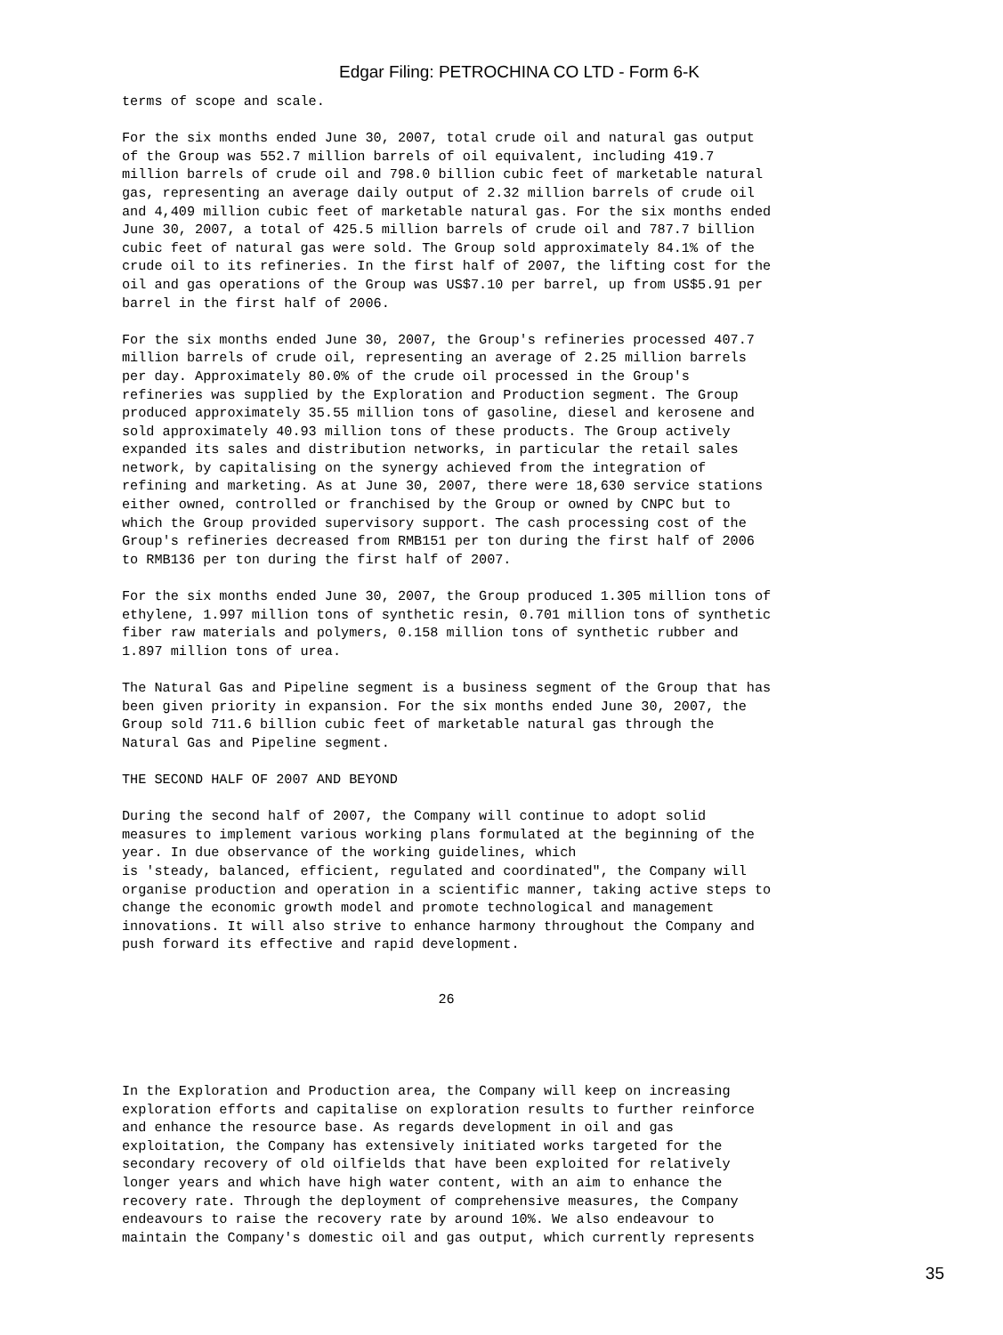Edgar Filing: PETROCHINA CO LTD - Form 6-K
terms of scope and scale.

For the six months ended June 30, 2007, total crude oil and natural gas output
of the Group was 552.7 million barrels of oil equivalent, including 419.7
million barrels of crude oil and 798.0 billion cubic feet of marketable natural
gas, representing an average daily output of 2.32 million barrels of crude oil
and 4,409 million cubic feet of marketable natural gas. For the six months ended
June 30, 2007, a total of 425.5 million barrels of crude oil and 787.7 billion
cubic feet of natural gas were sold. The Group sold approximately 84.1% of the
crude oil to its refineries. In the first half of 2007, the lifting cost for the
oil and gas operations of the Group was US$7.10 per barrel, up from US$5.91 per
barrel in the first half of 2006.

For the six months ended June 30, 2007, the Group's refineries processed 407.7
million barrels of crude oil, representing an average of 2.25 million barrels
per day. Approximately 80.0% of the crude oil processed in the Group's
refineries was supplied by the Exploration and Production segment. The Group
produced approximately 35.55 million tons of gasoline, diesel and kerosene and
sold approximately 40.93 million tons of these products. The Group actively
expanded its sales and distribution networks, in particular the retail sales
network, by capitalising on the synergy achieved from the integration of
refining and marketing. As at June 30, 2007, there were 18,630 service stations
either owned, controlled or franchised by the Group or owned by CNPC but to
which the Group provided supervisory support. The cash processing cost of the
Group's refineries decreased from RMB151 per ton during the first half of 2006
to RMB136 per ton during the first half of 2007.

For the six months ended June 30, 2007, the Group produced 1.305 million tons of
ethylene, 1.997 million tons of synthetic resin, 0.701 million tons of synthetic
fiber raw materials and polymers, 0.158 million tons of synthetic rubber and
1.897 million tons of urea.

The Natural Gas and Pipeline segment is a business segment of the Group that has
been given priority in expansion. For the six months ended June 30, 2007, the
Group sold 711.6 billion cubic feet of marketable natural gas through the
Natural Gas and Pipeline segment.

THE SECOND HALF OF 2007 AND BEYOND

During the second half of 2007, the Company will continue to adopt solid
measures to implement various working plans formulated at the beginning of the
year. In due observance of the working guidelines, which
is 'steady, balanced, efficient, regulated and coordinated", the Company will
organise production and operation in a scientific manner, taking active steps to
change the economic growth model and promote technological and management
innovations. It will also strive to enhance harmony throughout the Company and
push forward its effective and rapid development.


                                       26




In the Exploration and Production area, the Company will keep on increasing
exploration efforts and capitalise on exploration results to further reinforce
and enhance the resource base. As regards development in oil and gas
exploitation, the Company has extensively initiated works targeted for the
secondary recovery of old oilfields that have been exploited for relatively
longer years and which have high water content, with an aim to enhance the
recovery rate. Through the deployment of comprehensive measures, the Company
endeavours to raise the recovery rate by around 10%. We also endeavour to
maintain the Company's domestic oil and gas output, which currently represents
35